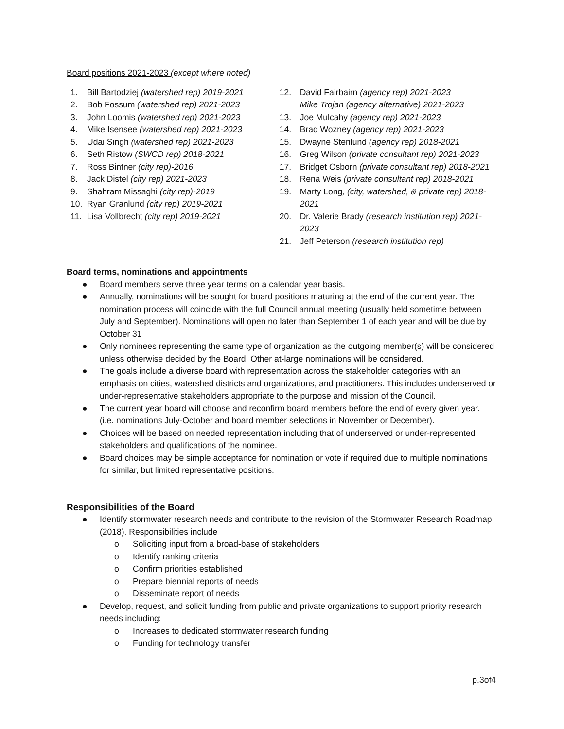Board positions 2021-2023 (except where noted)
1. Bill Bartodziej (watershed rep) 2019-2021
2. Bob Fossum (watershed rep) 2021-2023
3. John Loomis (watershed rep) 2021-2023
4. Mike Isensee (watershed rep) 2021-2023
5. Udai Singh (watershed rep) 2021-2023
6. Seth Ristow (SWCD rep) 2018-2021
7. Ross Bintner (city rep)-2016
8. Jack Distel (city rep) 2021-2023
9. Shahram Missaghi (city rep)-2019
10. Ryan Granlund (city rep) 2019-2021
11. Lisa Vollbrecht (city rep) 2019-2021
12. David Fairbairn (agency rep) 2021-2023
Mike Trojan (agency alternative) 2021-2023
13. Joe Mulcahy (agency rep) 2021-2023
14. Brad Wozney (agency rep) 2021-2023
15. Dwayne Stenlund (agency rep) 2018-2021
16. Greg Wilson (private consultant rep) 2021-2023
17. Bridget Osborn (private consultant rep) 2018-2021
18. Rena Weis (private consultant rep) 2018-2021
19. Marty Long, (city, watershed, & private rep) 2018-2021
20. Dr. Valerie Brady (research institution rep) 2021-2023
21. Jeff Peterson (research institution rep)
Board terms, nominations and appointments
● Board members serve three year terms on a calendar year basis.
● Annually, nominations will be sought for board positions maturing at the end of the current year. The nomination process will coincide with the full Council annual meeting (usually held sometime between July and September). Nominations will open no later than September 1 of each year and will be due by October 31
● Only nominees representing the same type of organization as the outgoing member(s) will be considered unless otherwise decided by the Board. Other at-large nominations will be considered.
● The goals include a diverse board with representation across the stakeholder categories with an emphasis on cities, watershed districts and organizations, and practitioners. This includes underserved or under-representative stakeholders appropriate to the purpose and mission of the Council.
● The current year board will choose and reconfirm board members before the end of every given year. (i.e. nominations July-October and board member selections in November or December).
● Choices will be based on needed representation including that of underserved or under-represented stakeholders and qualifications of the nominee.
● Board choices may be simple acceptance for nomination or vote if required due to multiple nominations for similar, but limited representative positions.
Responsibilities of the Board
● Identify stormwater research needs and contribute to the revision of the Stormwater Research Roadmap (2018). Responsibilities include
o Soliciting input from a broad-base of stakeholders
o Identify ranking criteria
o Confirm priorities established
o Prepare biennial reports of needs
o Disseminate report of needs
● Develop, request, and solicit funding from public and private organizations to support priority research needs including:
o Increases to dedicated stormwater research funding
o Funding for technology transfer
p.3of4